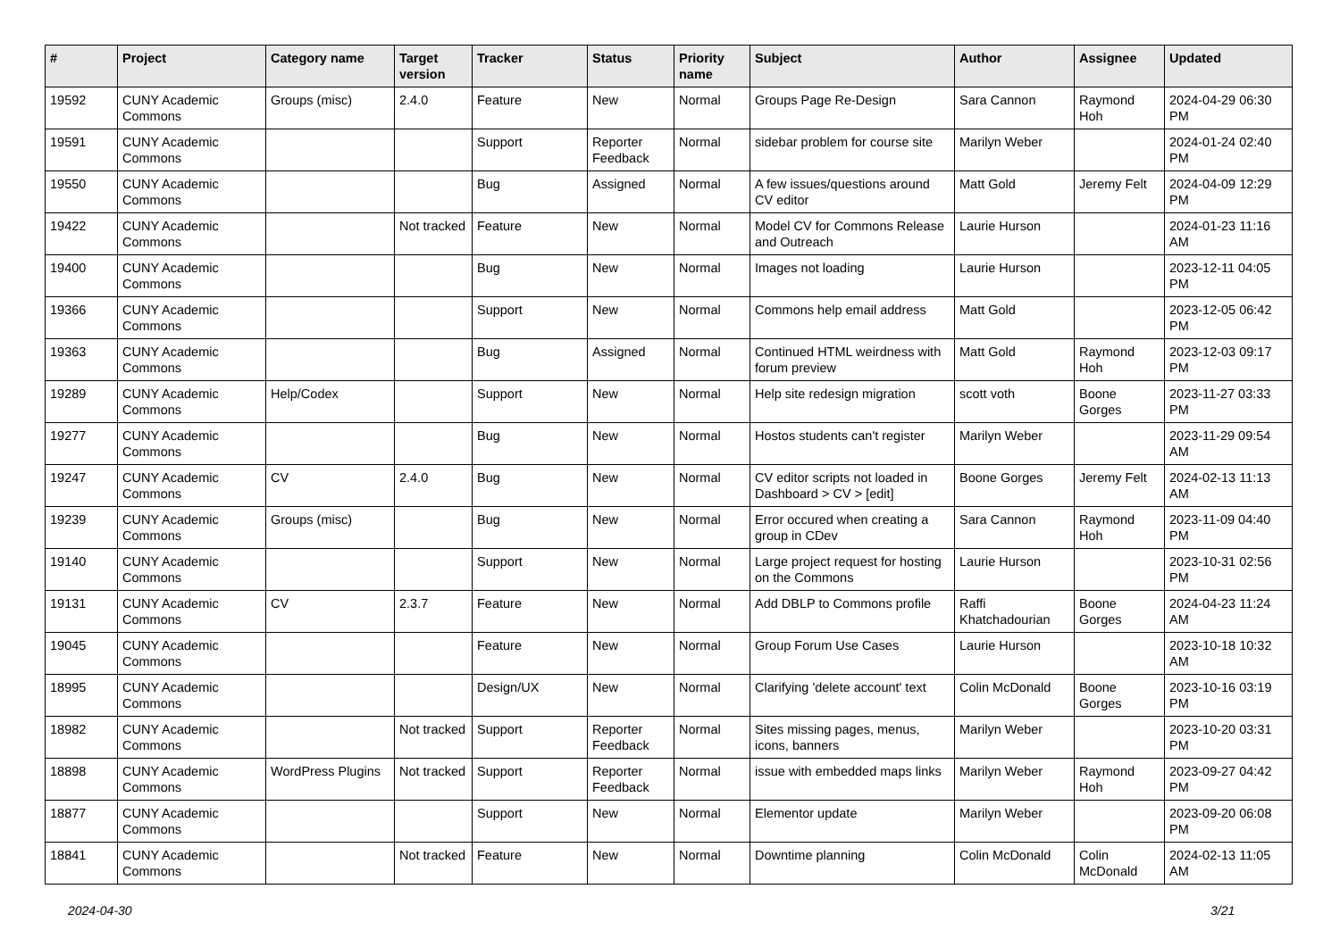| # | Project | Category name | Target version | Tracker | Status | Priority name | Subject | Author | Assignee | Updated |
| --- | --- | --- | --- | --- | --- | --- | --- | --- | --- | --- |
| 19592 | CUNY Academic Commons | Groups (misc) | 2.4.0 | Feature | New | Normal | Groups Page Re-Design | Sara Cannon | Raymond Hoh | 2024-04-29 06:30 PM |
| 19591 | CUNY Academic Commons | | | Support | Reporter Feedback | Normal | sidebar problem for course site | Marilyn Weber | | 2024-01-24 02:40 PM |
| 19550 | CUNY Academic Commons | | | Bug | Assigned | Normal | A few issues/questions around CV editor | Matt Gold | Jeremy Felt | 2024-04-09 12:29 PM |
| 19422 | CUNY Academic Commons | | Not tracked | Feature | New | Normal | Model CV for Commons Release and Outreach | Laurie Hurson | | 2024-01-23 11:16 AM |
| 19400 | CUNY Academic Commons | | | Bug | New | Normal | Images not loading | Laurie Hurson | | 2023-12-11 04:05 PM |
| 19366 | CUNY Academic Commons | | | Support | New | Normal | Commons help email address | Matt Gold | | 2023-12-05 06:42 PM |
| 19363 | CUNY Academic Commons | | | Bug | Assigned | Normal | Continued HTML weirdness with forum preview | Matt Gold | Raymond Hoh | 2023-12-03 09:17 PM |
| 19289 | CUNY Academic Commons | Help/Codex | | Support | New | Normal | Help site redesign migration | scott voth | Boone Gorges | 2023-11-27 03:33 PM |
| 19277 | CUNY Academic Commons | | | Bug | New | Normal | Hostos students can't register | Marilyn Weber | | 2023-11-29 09:54 AM |
| 19247 | CUNY Academic Commons | CV | 2.4.0 | Bug | New | Normal | CV editor scripts not loaded in Dashboard > CV > [edit] | Boone Gorges | Jeremy Felt | 2024-02-13 11:13 AM |
| 19239 | CUNY Academic Commons | Groups (misc) | | Bug | New | Normal | Error occured when creating a group in CDev | Sara Cannon | Raymond Hoh | 2023-11-09 04:40 PM |
| 19140 | CUNY Academic Commons | | | Support | New | Normal | Large project request for hosting on the Commons | Laurie Hurson | | 2023-10-31 02:56 PM |
| 19131 | CUNY Academic Commons | CV | 2.3.7 | Feature | New | Normal | Add DBLP to Commons profile | Raffi Khatchadourian | Boone Gorges | 2024-04-23 11:24 AM |
| 19045 | CUNY Academic Commons | | | Feature | New | Normal | Group Forum Use Cases | Laurie Hurson | | 2023-10-18 10:32 AM |
| 18995 | CUNY Academic Commons | | | Design/UX | New | Normal | Clarifying 'delete account' text | Colin McDonald | Boone Gorges | 2023-10-16 03:19 PM |
| 18982 | CUNY Academic Commons | | Not tracked | Support | Reporter Feedback | Normal | Sites missing pages, menus, icons, banners | Marilyn Weber | | 2023-10-20 03:31 PM |
| 18898 | CUNY Academic Commons | WordPress Plugins | Not tracked | Support | Reporter Feedback | Normal | issue with embedded maps links | Marilyn Weber | Raymond Hoh | 2023-09-27 04:42 PM |
| 18877 | CUNY Academic Commons | | | Support | New | Normal | Elementor update | Marilyn Weber | | 2023-09-20 06:08 PM |
| 18841 | CUNY Academic Commons | | Not tracked | Feature | New | Normal | Downtime planning | Colin McDonald | Colin McDonald | 2024-02-13 11:05 AM |
2024-04-30 3/21